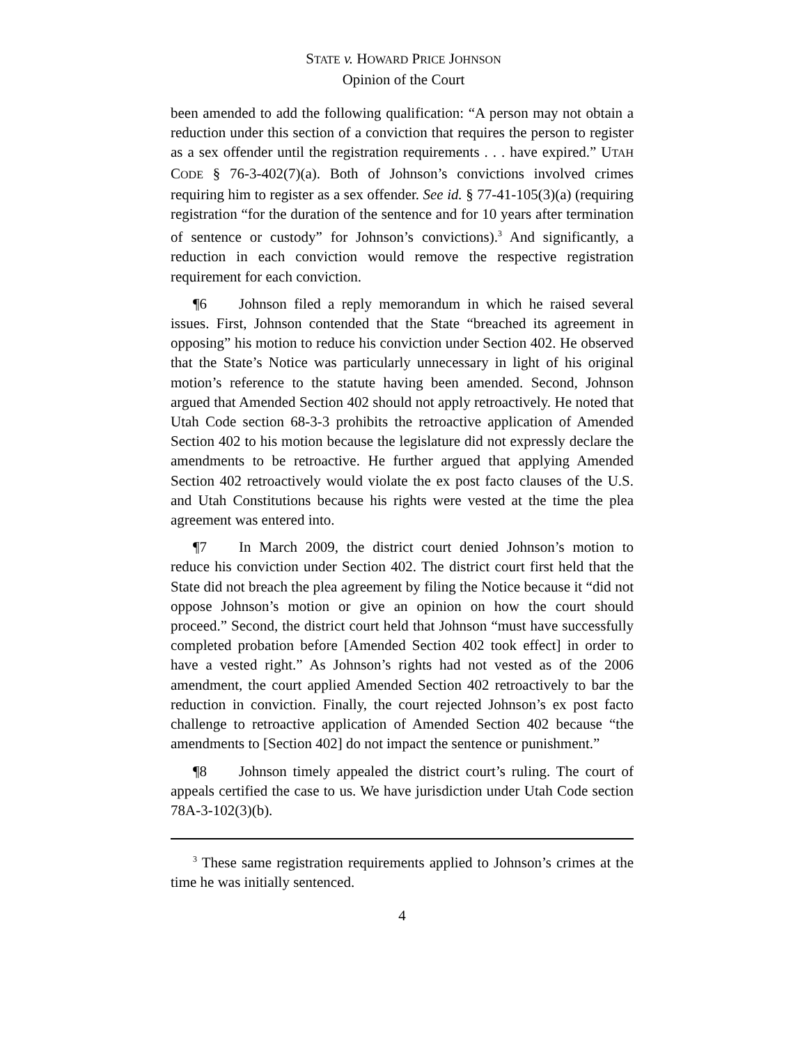STATE v. HOWARD PRICE JOHNSON
Opinion of the Court
been amended to add the following qualification: “A person may not obtain a reduction under this section of a conviction that requires the person to register as a sex offender until the registration requirements . . . have expired.” UTAH CODE § 76-3-402(7)(a). Both of Johnson’s convictions involved crimes requiring him to register as a sex offender. See id. § 77-41-105(3)(a) (requiring registration “for the duration of the sentence and for 10 years after termination of sentence or custody” for Johnson’s convictions).<sup>3</sup> And significantly, a reduction in each conviction would remove the respective registration requirement for each conviction.
¶6 Johnson filed a reply memorandum in which he raised several issues. First, Johnson contended that the State “breached its agreement in opposing” his motion to reduce his conviction under Section 402. He observed that the State’s Notice was particularly unnecessary in light of his original motion’s reference to the statute having been amended. Second, Johnson argued that Amended Section 402 should not apply retroactively. He noted that Utah Code section 68-3-3 prohibits the retroactive application of Amended Section 402 to his motion because the legislature did not expressly declare the amendments to be retroactive. He further argued that applying Amended Section 402 retroactively would violate the ex post facto clauses of the U.S. and Utah Constitutions because his rights were vested at the time the plea agreement was entered into.
¶7 In March 2009, the district court denied Johnson’s motion to reduce his conviction under Section 402. The district court first held that the State did not breach the plea agreement by filing the Notice because it “did not oppose Johnson’s motion or give an opinion on how the court should proceed.” Second, the district court held that Johnson “must have successfully completed probation before [Amended Section 402 took effect] in order to have a vested right.” As Johnson’s rights had not vested as of the 2006 amendment, the court applied Amended Section 402 retroactively to bar the reduction in conviction. Finally, the court rejected Johnson’s ex post facto challenge to retroactive application of Amended Section 402 because “the amendments to [Section 402] do not impact the sentence or punishment.”
¶8 Johnson timely appealed the district court’s ruling. The court of appeals certified the case to us. We have jurisdiction under Utah Code section 78A-3-102(3)(b).
<sup>3</sup> These same registration requirements applied to Johnson’s crimes at the time he was initially sentenced.
4